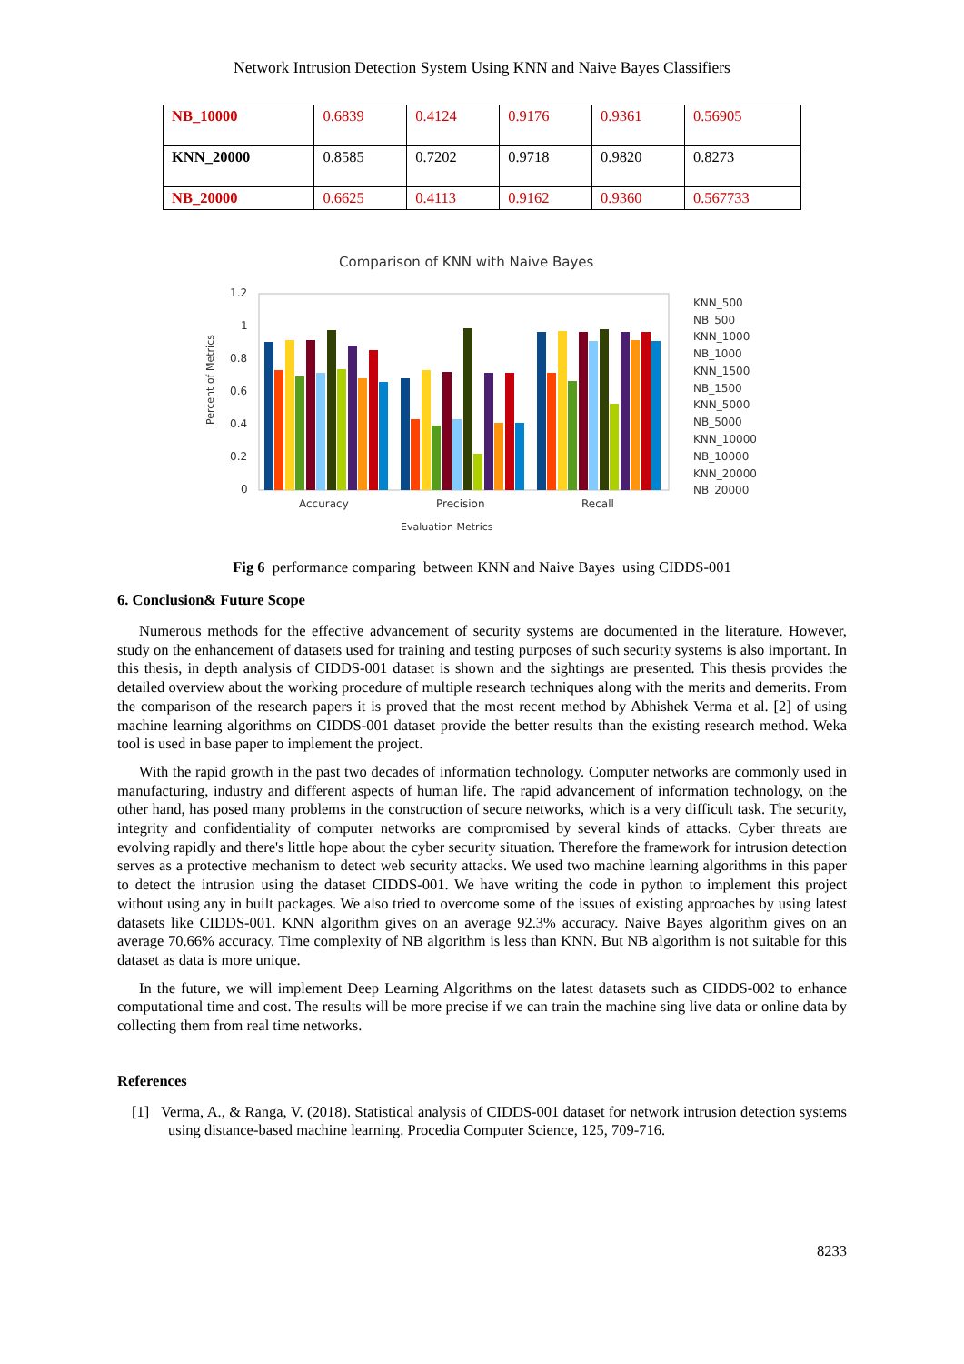Network Intrusion Detection System Using KNN and Naive Bayes Classifiers
| NB_10000 | 0.6839 | 0.4124 | 0.9176 | 0.9361 | 0.56905 |
| KNN_20000 | 0.8585 | 0.7202 | 0.9718 | 0.9820 | 0.8273 |
| NB_20000 | 0.6625 | 0.4113 | 0.9162 | 0.9360 | 0.567733 |
Comparison of KNN with Naive Bayes
Percent of Metrics
1.2
1
0.8
0.6
0.4
0.2
0
Accuracy
Precision
Recall
Evaluation Metrics
KNN_500
NB_500
KNN_1000
NB_1000
KNN_1500
NB_1500
KNN_5000
NB_5000
KNN_10000
NB_10000
KNN_20000
NB_20000
Fig 6 performance comparing between KNN and Naive Bayes using CIDDS-001
6. Conclusion& Future Scope
Numerous methods for the effective advancement of security systems are documented in the literature. However, study on the enhancement of datasets used for training and testing purposes of such security systems is also important. In this thesis, in depth analysis of CIDDS-001 dataset is shown and the sightings are presented. This thesis provides the detailed overview about the working procedure of multiple research techniques along with the merits and demerits. From the comparison of the research papers it is proved that the most recent method by Abhishek Verma et al. [2] of using machine learning algorithms on CIDDS-001 dataset provide the better results than the existing research method. Weka tool is used in base paper to implement the project.
With the rapid growth in the past two decades of information technology. Computer networks are commonly used in manufacturing, industry and different aspects of human life. The rapid advancement of information technology, on the other hand, has posed many problems in the construction of secure networks, which is a very difficult task. The security, integrity and confidentiality of computer networks are compromised by several kinds of attacks. Cyber threats are evolving rapidly and there's little hope about the cyber security situation. Therefore the framework for intrusion detection serves as a protective mechanism to detect web security attacks. We used two machine learning algorithms in this paper to detect the intrusion using the dataset CIDDS-001. We have writing the code in python to implement this project without using any in built packages. We also tried to overcome some of the issues of existing approaches by using latest datasets like CIDDS-001. KNN algorithm gives on an average 92.3% accuracy. Naive Bayes algorithm gives on an average 70.66% accuracy. Time complexity of NB algorithm is less than KNN. But NB algorithm is not suitable for this dataset as data is more unique.
In the future, we will implement Deep Learning Algorithms on the latest datasets such as CIDDS-002 to enhance computational time and cost. The results will be more precise if we can train the machine sing live data or online data by collecting them from real time networks.
References
[1] Verma, A., & Ranga, V. (2018). Statistical analysis of CIDDS-001 dataset for network intrusion detection systems using distance-based machine learning. Procedia Computer Science, 125, 709-716.
8233